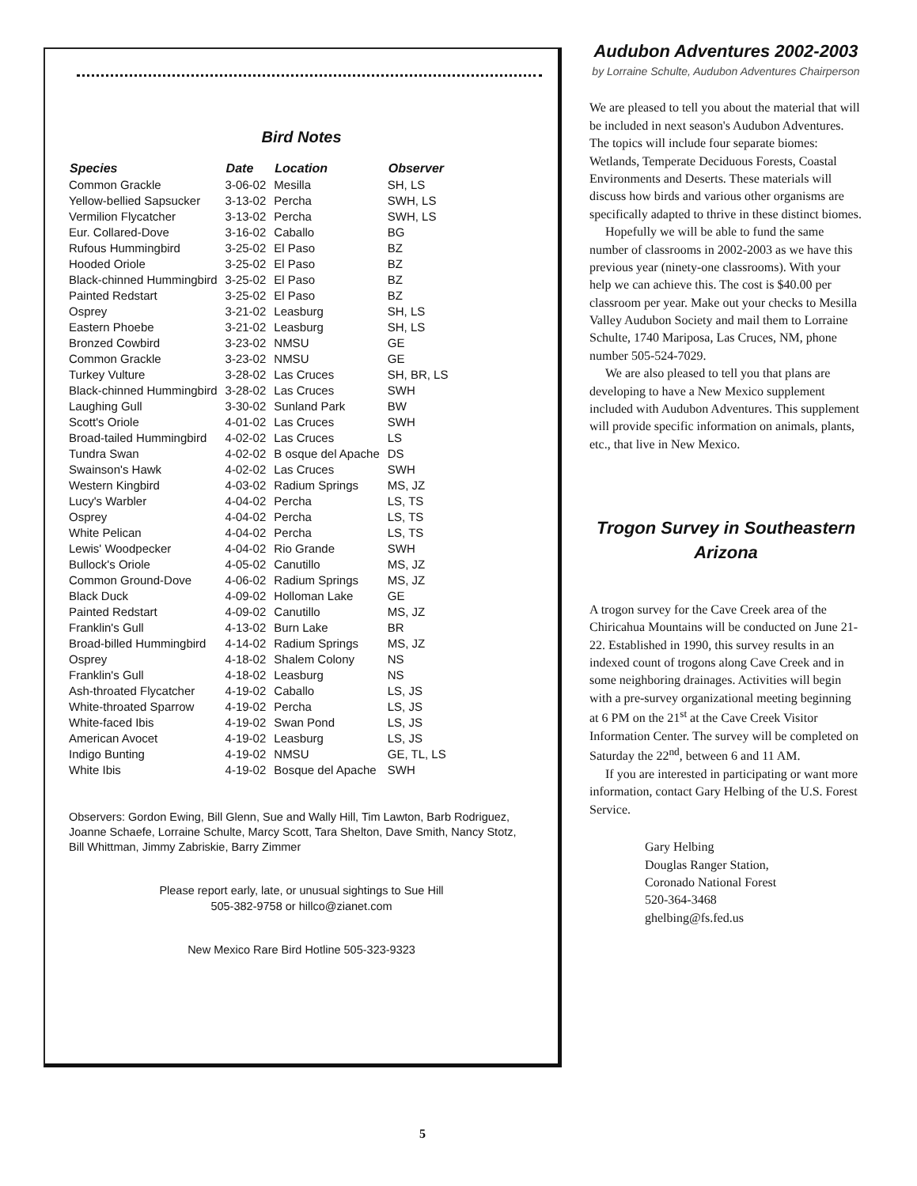Bird Notes
| Species | Date | Location | Observer |
| --- | --- | --- | --- |
| Common Grackle | 3-06-02 | Mesilla | SH, LS |
| Yellow-bellied Sapsucker | 3-13-02 | Percha | SWH, LS |
| Vermilion Flycatcher | 3-13-02 | Percha | SWH, LS |
| Eur. Collared-Dove | 3-16-02 | Caballo | BG |
| Rufous Hummingbird | 3-25-02 | El Paso | BZ |
| Hooded Oriole | 3-25-02 | El Paso | BZ |
| Black-chinned Hummingbird | 3-25-02 | El Paso | BZ |
| Painted Redstart | 3-25-02 | El Paso | BZ |
| Osprey | 3-21-02 | Leasburg | SH, LS |
| Eastern Phoebe | 3-21-02 | Leasburg | SH, LS |
| Bronzed Cowbird | 3-23-02 | NMSU | GE |
| Common Grackle | 3-23-02 | NMSU | GE |
| Turkey Vulture | 3-28-02 | Las Cruces | SH, BR, LS |
| Black-chinned Hummingbird | 3-28-02 | Las Cruces | SWH |
| Laughing Gull | 3-30-02 | Sunland Park | BW |
| Scott's Oriole | 4-01-02 | Las Cruces | SWH |
| Broad-tailed Hummingbird | 4-02-02 | Las Cruces | LS |
| Tundra Swan | 4-02-02 | B osque del Apache | DS |
| Swainson's Hawk | 4-02-02 | Las Cruces | SWH |
| Western Kingbird | 4-03-02 | Radium Springs | MS, JZ |
| Lucy's Warbler | 4-04-02 | Percha | LS, TS |
| Osprey | 4-04-02 | Percha | LS, TS |
| White Pelican | 4-04-02 | Percha | LS, TS |
| Lewis' Woodpecker | 4-04-02 | Rio Grande | SWH |
| Bullock's Oriole | 4-05-02 | Canutillo | MS, JZ |
| Common Ground-Dove | 4-06-02 | Radium Springs | MS, JZ |
| Black Duck | 4-09-02 | Holloman Lake | GE |
| Painted Redstart | 4-09-02 | Canutillo | MS, JZ |
| Franklin's Gull | 4-13-02 | Burn Lake | BR |
| Broad-billed Hummingbird | 4-14-02 | Radium Springs | MS, JZ |
| Osprey | 4-18-02 | Shalem Colony | NS |
| Franklin's Gull | 4-18-02 | Leasburg | NS |
| Ash-throated Flycatcher | 4-19-02 | Caballo | LS, JS |
| White-throated Sparrow | 4-19-02 | Percha | LS, JS |
| White-faced Ibis | 4-19-02 | Swan Pond | LS, JS |
| American Avocet | 4-19-02 | Leasburg | LS, JS |
| Indigo Bunting | 4-19-02 | NMSU | GE, TL, LS |
| White Ibis | 4-19-02 | Bosque del Apache | SWH |
Observers: Gordon Ewing, Bill Glenn, Sue and Wally Hill, Tim Lawton, Barb Rodriguez, Joanne Schaefe, Lorraine Schulte, Marcy Scott, Tara Shelton, Dave Smith, Nancy Stotz, Bill Whittman, Jimmy Zabriskie, Barry Zimmer
Please report early, late, or unusual sightings to Sue Hill
505-382-9758 or hillco@zianet.com
New Mexico Rare Bird Hotline 505-323-9323
Audubon Adventures 2002-2003
by Lorraine Schulte, Audubon Adventures Chairperson
We are pleased to tell you about the material that will be included in next season's Audubon Adventures. The topics will include four separate biomes: Wetlands, Temperate Deciduous Forests, Coastal Environments and Deserts. These materials will discuss how birds and various other organisms are specifically adapted to thrive in these distinct biomes.
Hopefully we will be able to fund the same number of classrooms in 2002-2003 as we have this previous year (ninety-one classrooms). With your help we can achieve this. The cost is $40.00 per classroom per year. Make out your checks to Mesilla Valley Audubon Society and mail them to Lorraine Schulte, 1740 Mariposa, Las Cruces, NM, phone number 505-524-7029.
We are also pleased to tell you that plans are developing to have a New Mexico supplement included with Audubon Adventures. This supplement will provide specific information on animals, plants, etc., that live in New Mexico.
Trogon Survey in Southeastern Arizona
A trogon survey for the Cave Creek area of the Chiricahua Mountains will be conducted on June 21-22. Established in 1990, this survey results in an indexed count of trogons along Cave Creek and in some neighboring drainages. Activities will begin with a pre-survey organizational meeting beginning at 6 PM on the 21<sup>st</sup> at the Cave Creek Visitor Information Center. The survey will be completed on Saturday the 22<sup>nd</sup>, between 6 and 11 AM.
If you are interested in participating or want more information, contact Gary Helbing of the U.S. Forest Service.
Gary Helbing
Douglas Ranger Station,
Coronado National Forest
520-364-3468
ghelbing@fs.fed.us
5